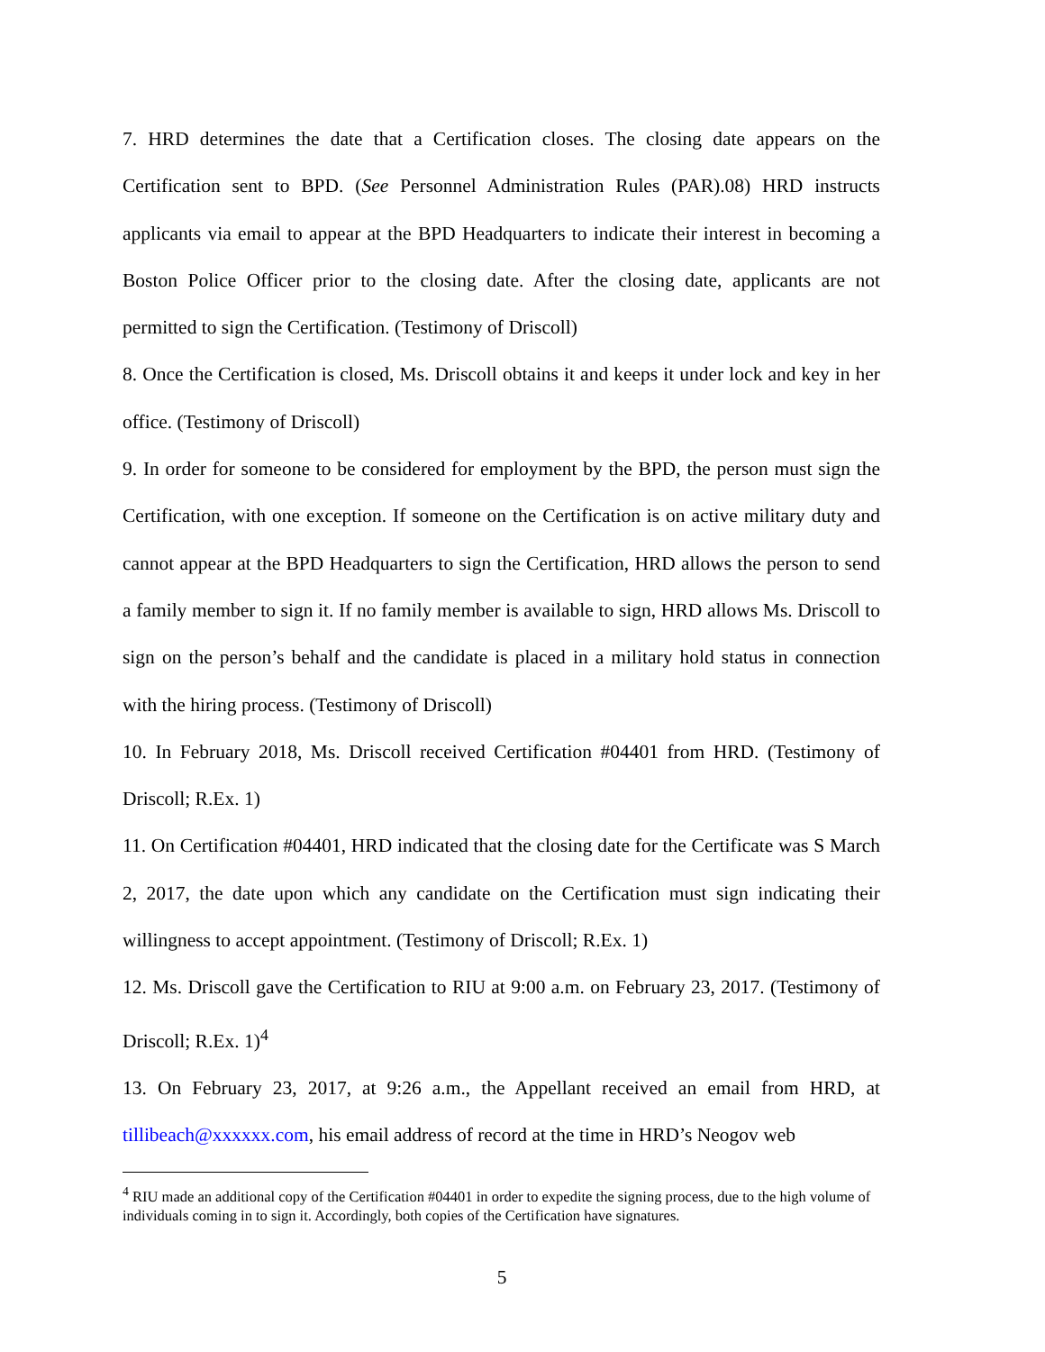7. HRD determines the date that a Certification closes. The closing date appears on the Certification sent to BPD. (See Personnel Administration Rules (PAR).08) HRD instructs applicants via email to appear at the BPD Headquarters to indicate their interest in becoming a Boston Police Officer prior to the closing date. After the closing date, applicants are not permitted to sign the Certification. (Testimony of Driscoll)
8. Once the Certification is closed, Ms. Driscoll obtains it and keeps it under lock and key in her office. (Testimony of Driscoll)
9. In order for someone to be considered for employment by the BPD, the person must sign the Certification, with one exception. If someone on the Certification is on active military duty and cannot appear at the BPD Headquarters to sign the Certification, HRD allows the person to send a family member to sign it. If no family member is available to sign, HRD allows Ms. Driscoll to sign on the person’s behalf and the candidate is placed in a military hold status in connection with the hiring process. (Testimony of Driscoll)
10. In February 2018, Ms. Driscoll received Certification #04401 from HRD. (Testimony of Driscoll; R.Ex. 1)
11. On Certification #04401, HRD indicated that the closing date for the Certificate was S March 2, 2017, the date upon which any candidate on the Certification must sign indicating their willingness to accept appointment. (Testimony of Driscoll; R.Ex. 1)
12. Ms. Driscoll gave the Certification to RIU at 9:00 a.m. on February 23, 2017. (Testimony of Driscoll; R.Ex. 1)<sup>4</sup>
13. On February 23, 2017, at 9:26 a.m., the Appellant received an email from HRD, at tillibeach@xxxxxx.com, his email address of record at the time in HRD’s Neogov web
<sup>4</sup> RIU made an additional copy of the Certification #04401 in order to expedite the signing process, due to the high volume of individuals coming in to sign it. Accordingly, both copies of the Certification have signatures.
5